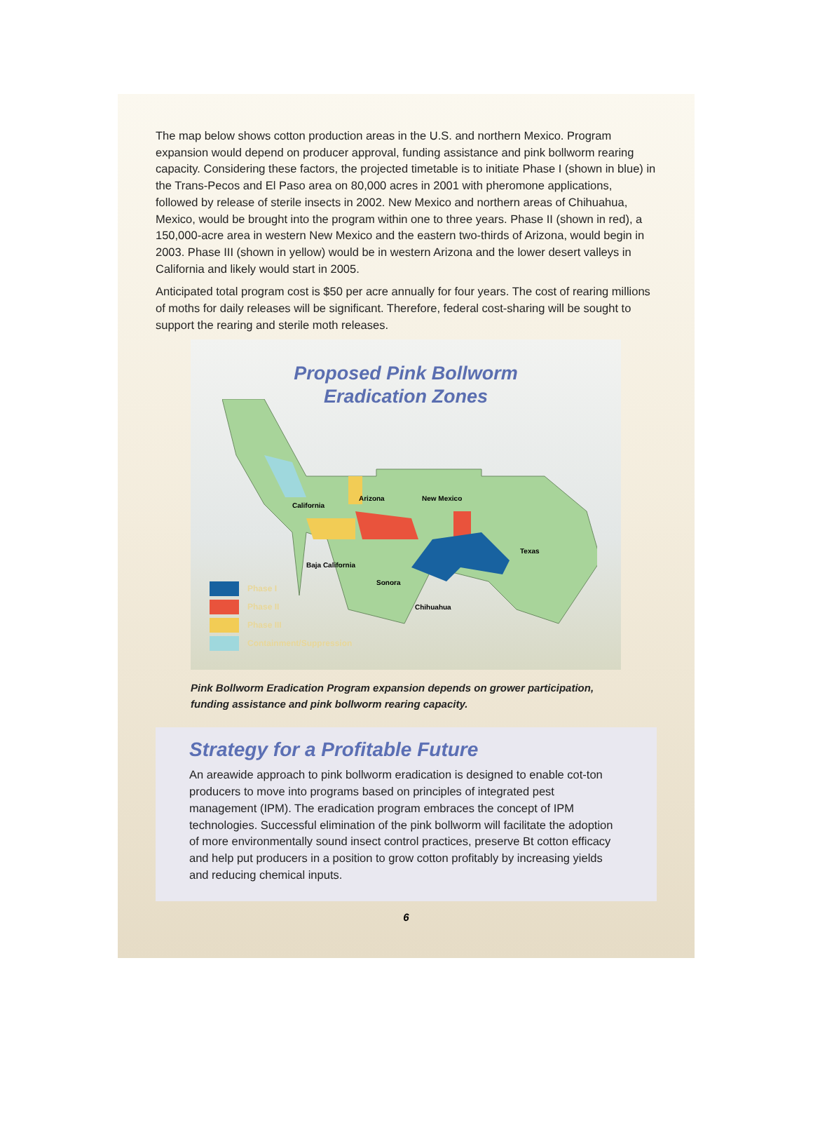The map below shows cotton production areas in the U.S. and northern Mexico. Program expansion would depend on producer approval, funding assistance and pink bollworm rearing capacity. Considering these factors, the projected timetable is to initiate Phase I (shown in blue) in the Trans-Pecos and El Paso area on 80,000 acres in 2001 with pheromone applications, followed by release of sterile insects in 2002. New Mexico and northern areas of Chihuahua, Mexico, would be brought into the program within one to three years. Phase II (shown in red), a 150,000-acre area in western New Mexico and the eastern two-thirds of Arizona, would begin in 2003. Phase III (shown in yellow) would be in western Arizona and the lower desert valleys in California and likely would start in 2005.
Anticipated total program cost is $50 per acre annually for four years. The cost of rearing millions of moths for daily releases will be significant. Therefore, federal cost-sharing will be sought to support the rearing and sterile moth releases.
Proposed Pink Bollworm
Eradication Zones
Arizona
New Mexico
California
Texas
Baja California
Sonora
Chihuahua
Phase I
Phase II
Phase III
Containment/Suppression
Pink Bollworm Eradication Program expansion depends on grower participation,
funding assistance and pink bollworm rearing capacity.
Strategy for a Profitable Future
An areawide approach to pink bollworm eradication is designed to enable cot-ton producers to move into programs based on principles of integrated pest management (IPM). The eradication program embraces the concept of IPM technologies. Successful elimination of the pink bollworm will facilitate the adoption of more environmentally sound insect control practices, preserve Bt cotton efficacy and help put producers in a position to grow cotton profitably by increasing yields and reducing chemical inputs.
6